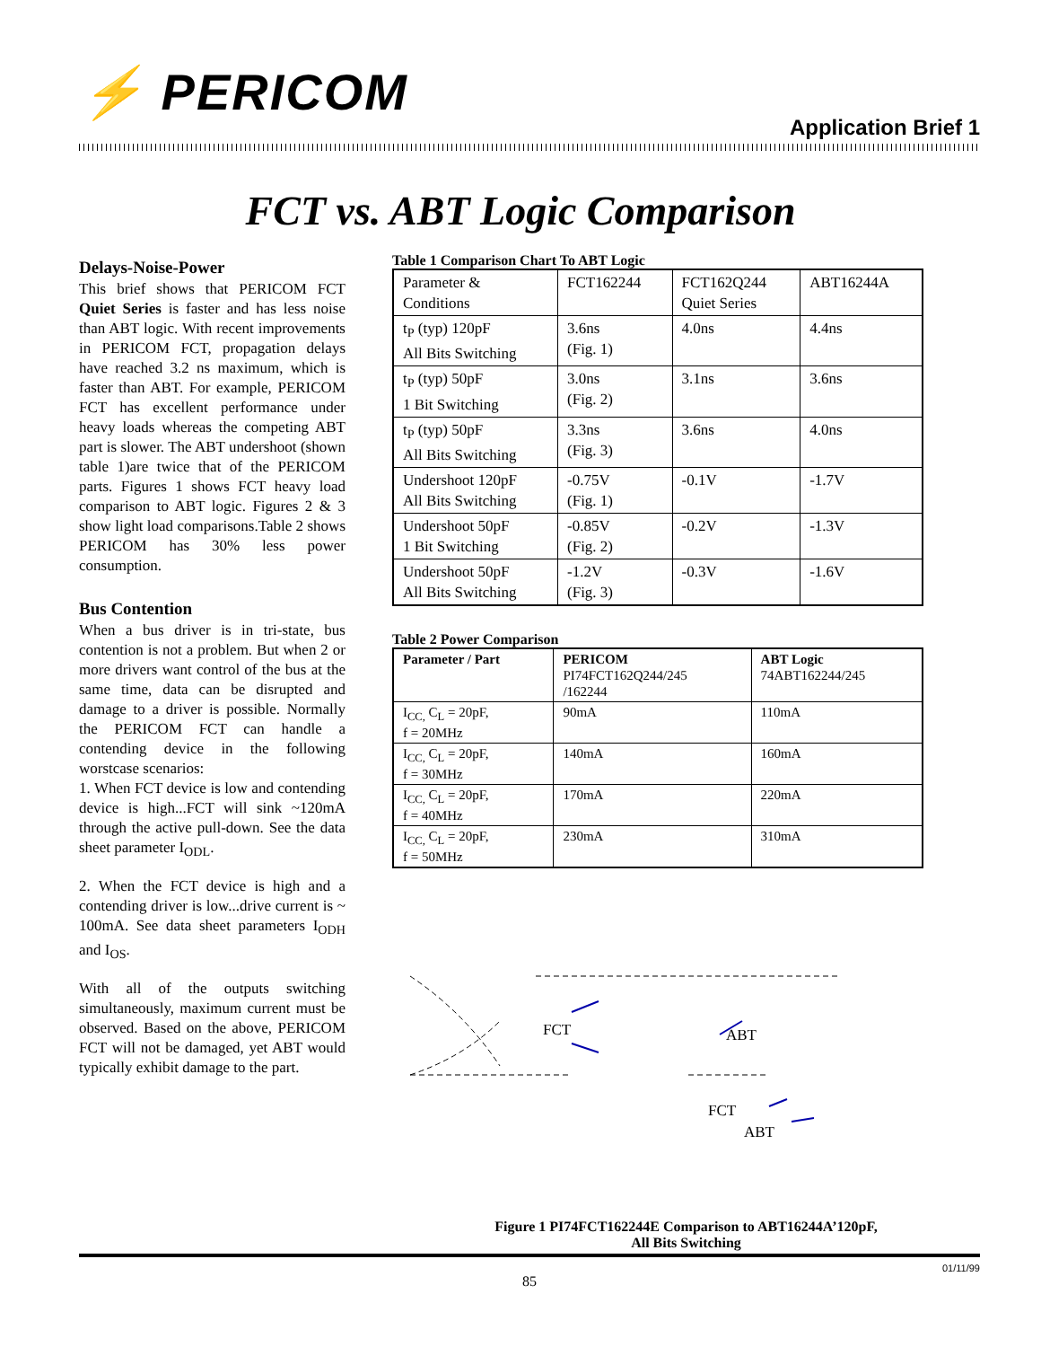⚡ PERICOM
Application Brief 1
FCT vs. ABT Logic Comparison
Delays-Noise-Power
This brief shows that PERICOM FCT Quiet Series is faster and has less noise than ABT logic. With recent improvements in PERICOM FCT, propagation delays have reached 3.2 ns maximum, which is faster than ABT. For example, PERICOM FCT has excellent performance under heavy loads whereas the competing ABT part is slower. The ABT undershoot (shown table 1)are twice that of the PERICOM parts. Figures 1 shows FCT heavy load comparison to ABT logic. Figures 2 & 3 show light load comparisons.Table 2 shows PERICOM has 30% less power consumption.
Bus Contention
When a bus driver is in tri-state, bus contention is not a problem. But when 2 or more drivers want control of the bus at the same time, data can be disrupted and damage to a driver is possible. Normally the PERICOM FCT can handle a contending device in the following worstcase scenarios:
1. When FCT device is low and contending device is high...FCT will sink ~120mA through the active pull-down. See the data sheet parameter I<sub>ODL</sub>.
2. When the FCT device is high and a contending driver is low...drive current is ~ 100mA. See data sheet parameters I<sub>ODH</sub> and I<sub>OS</sub>.
With all of the outputs switching simultaneously, maximum current must be observed. Based on the above, PERICOM FCT will not be damaged, yet ABT would typically exhibit damage to the part.
Table 1 Comparison Chart To ABT Logic
| Parameter & Conditions | FCT162244 | FCT162Q244 Quiet Series | ABT16244A |
| t<sub>P</sub> (typ) 120pF All Bits Switching | 3.6ns (Fig. 1) | 4.0ns | 4.4ns |
| t<sub>P</sub> (typ) 50pF 1 Bit Switching | 3.0ns (Fig. 2) | 3.1ns | 3.6ns |
| t<sub>P</sub> (typ) 50pF All Bits Switching | 3.3ns (Fig. 3) | 3.6ns | 4.0ns |
| Undershoot 120pF All Bits Switching | -0.75V (Fig. 1) | -0.1V | -1.7V |
| Undershoot 50pF 1 Bit Switching | -0.85V (Fig. 2) | -0.2V | -1.3V |
| Undershoot 50pF All Bits Switching | -1.2V (Fig. 3) | -0.3V | -1.6V |
Table 2 Power Comparison
| Parameter / Part | PERICOM PI74FCT162Q244/245 /162244 | ABT Logic 74ABT162244/245 |
| --- | --- | --- |
| I<sub>CC,</sub> C<sub>L</sub> = 20pF, f = 20MHz | 90mA | 110mA |
| I<sub>CC,</sub> C<sub>L</sub> = 20pF, f = 30MHz | 140mA | 160mA |
| I<sub>CC,</sub> C<sub>L</sub> = 20pF, f = 40MHz | 170mA | 220mA |
| I<sub>CC,</sub> C<sub>L</sub> = 20pF, f = 50MHz | 230mA | 310mA |
FCT ABT
FCT
ABT
Figure 1 PI74FCT162244E Comparison to ABT16244A’120pF,
All Bits Switching
01/11/99
85